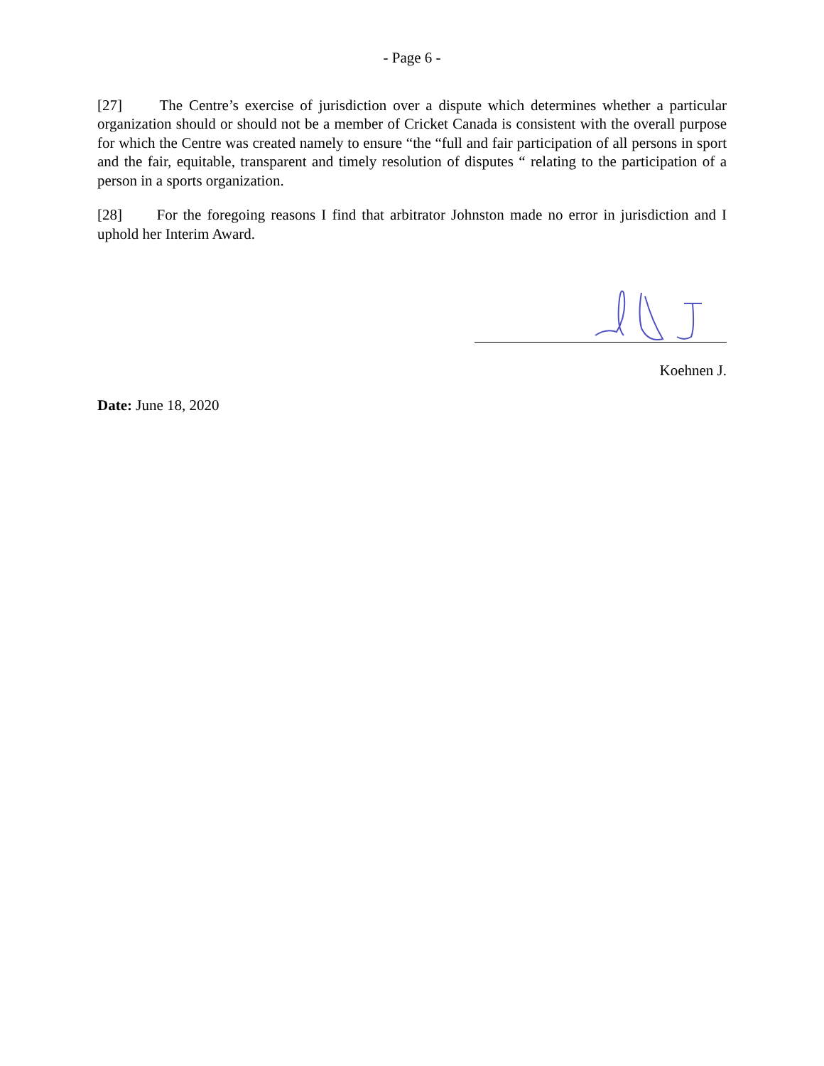- Page 6 -
[27] The Centre’s exercise of jurisdiction over a dispute which determines whether a particular organization should or should not be a member of Cricket Canada is consistent with the overall purpose for which the Centre was created namely to ensure “the “full and fair participation of all persons in sport and the fair, equitable, transparent and timely resolution of disputes “ relating to the participation of a person in a sports organization.
[28] For the foregoing reasons I find that arbitrator Johnston made no error in jurisdiction and I uphold her Interim Award.
Koehnen J.
Date: June 18, 2020